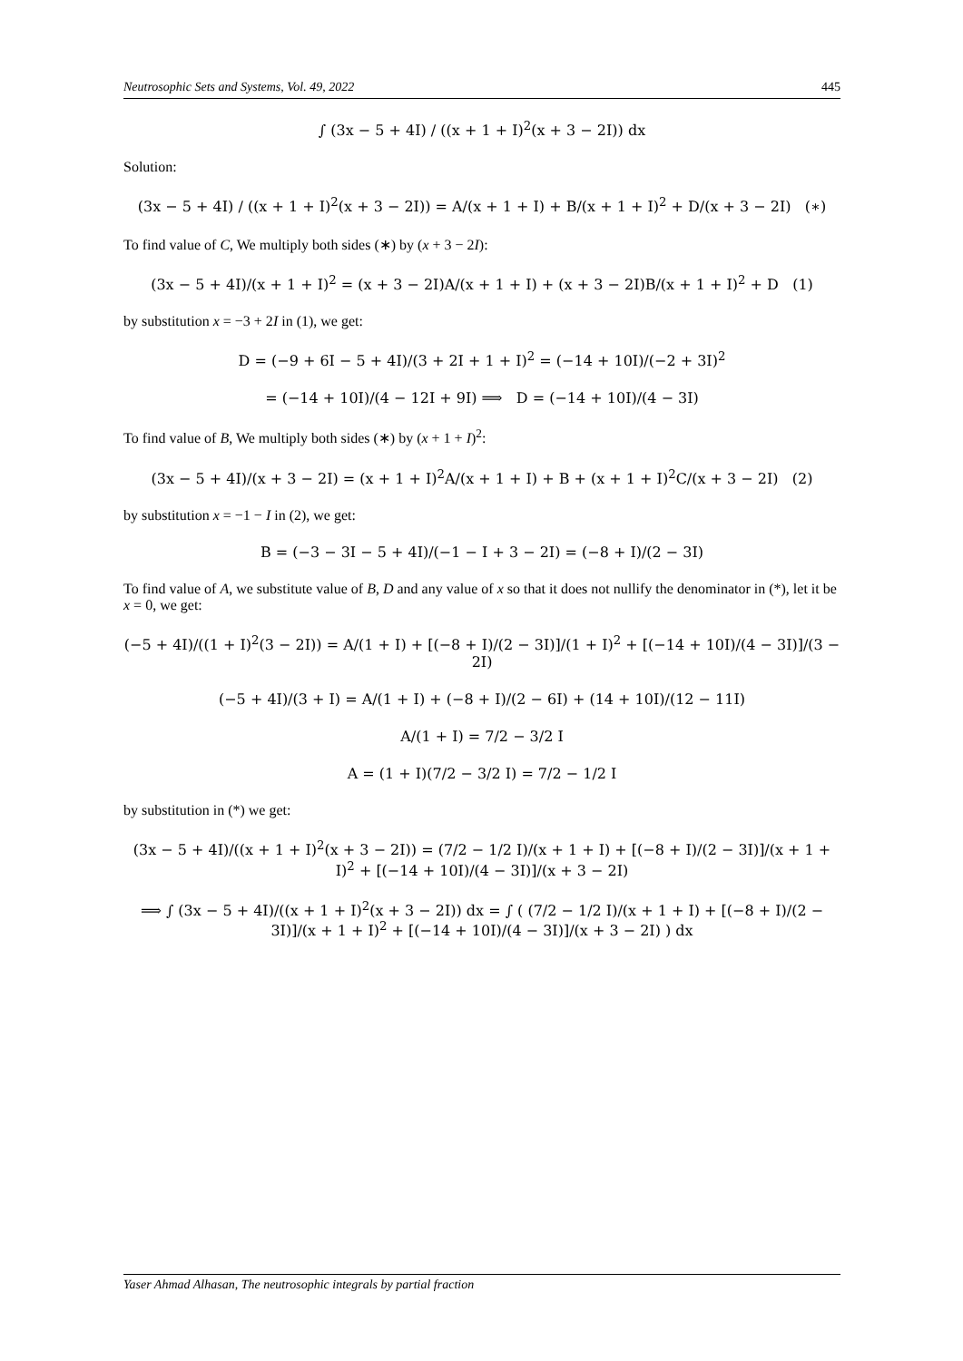Neutrosophic Sets and Systems, Vol. 49, 2022 445
∫ (3x − 5 + 4I) / ((x + 1 + I)<sup>2</sup>(x + 3 − 2I)) dx
Solution:
(3x − 5 + 4I) / ((x + 1 + I)<sup>2</sup>(x + 3 − 2I)) = A/(x + 1 + I) + B/(x + 1 + I)<sup>2</sup> + D/(x + 3 − 2I) (∗)
To find value of C, We multiply both sides (∗) by (x + 3 − 2I):
(3x − 5 + 4I)/(x + 1 + I)<sup>2</sup> = (x + 3 − 2I)A/(x + 1 + I) + (x + 3 − 2I)B/(x + 1 + I)<sup>2</sup> + D (1)
by substitution x = −3 + 2I in (1), we get:
D = (−9 + 6I − 5 + 4I)/(3 + 2I + 1 + I)<sup>2</sup> = (−14 + 10I)/(−2 + 3I)<sup>2</sup>
= (−14 + 10I)/(4 − 12I + 9I) ⟹ D = (−14 + 10I)/(4 − 3I)
To find value of B, We multiply both sides (∗) by (x + 1 + I)<sup>2</sup>:
(3x − 5 + 4I)/(x + 3 − 2I) = (x + 1 + I)<sup>2</sup>A/(x + 1 + I) + B + (x + 1 + I)<sup>2</sup>C/(x + 3 − 2I) (2)
by substitution x = −1 − I in (2), we get:
B = (−3 − 3I − 5 + 4I)/(−1 − I + 3 − 2I) = (−8 + I)/(2 − 3I)
To find value of A, we substitute value of B, D and any value of x so that it does not nullify the denominator in (*), let it be x = 0, we get:
(−5 + 4I)/((1 + I)<sup>2</sup>(3 − 2I)) = A/(1 + I) + [(−8 + I)/(2 − 3I)]/(1 + I)<sup>2</sup> + [(−14 + 10I)/(4 − 3I)]/(3 − 2I)
(−5 + 4I)/(3 + I) = A/(1 + I) + (−8 + I)/(2 − 6I) + (14 + 10I)/(12 − 11I)
A/(1 + I) = 7/2 − 3/2 I
A = (1 + I)(7/2 − 3/2 I) = 7/2 − 1/2 I
by substitution in (*) we get:
(3x − 5 + 4I)/((x + 1 + I)<sup>2</sup>(x + 3 − 2I)) = (7/2 − 1/2 I)/(x + 1 + I) + [(−8 + I)/(2 − 3I)]/(x + 1 + I)<sup>2</sup> + [(−14 + 10I)/(4 − 3I)]/(x + 3 − 2I)
⟹ ∫ (3x − 5 + 4I)/((x + 1 + I)<sup>2</sup>(x + 3 − 2I)) dx = ∫ ( (7/2 − 1/2 I)/(x + 1 + I) + [(−8 + I)/(2 − 3I)]/(x + 1 + I)<sup>2</sup> + [(−14 + 10I)/(4 − 3I)]/(x + 3 − 2I) ) dx
Yaser Ahmad Alhasan, The neutrosophic integrals by partial fraction